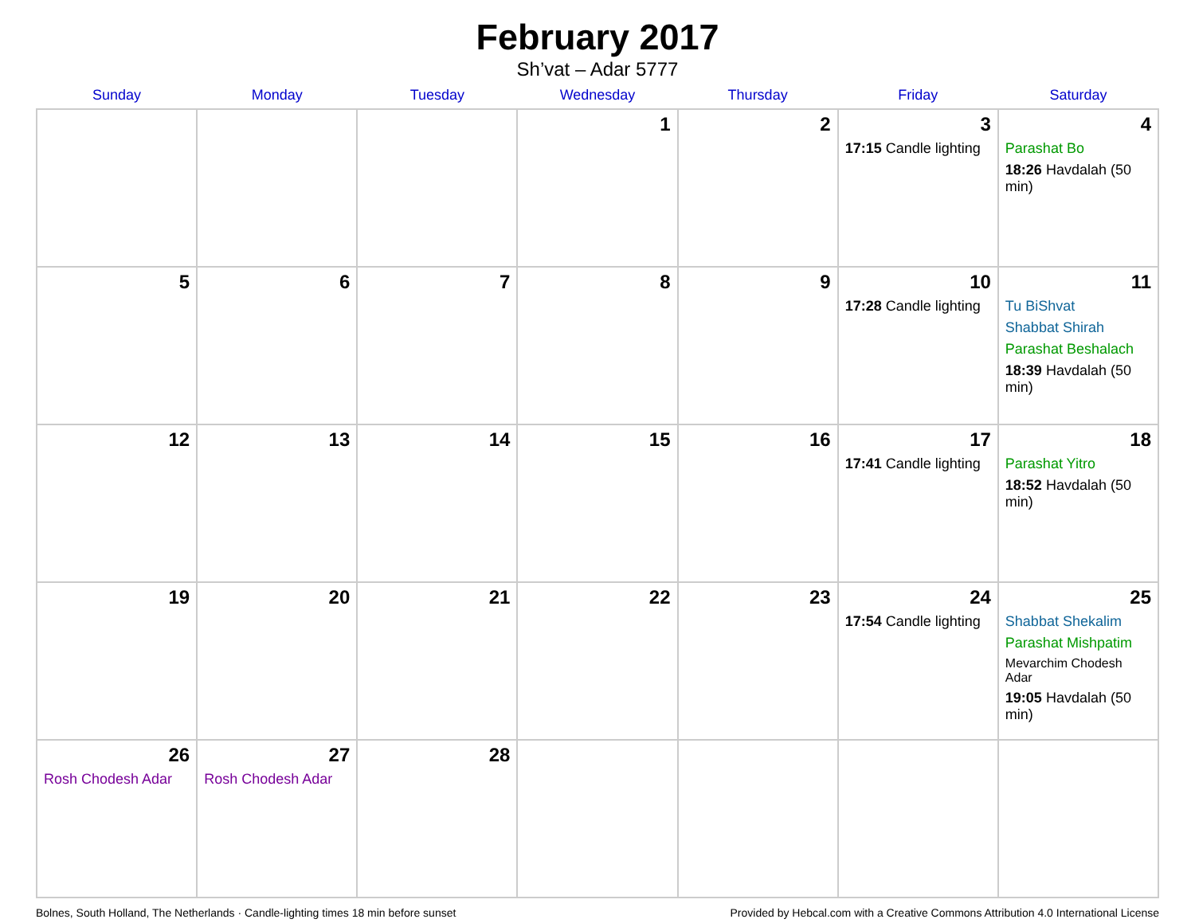February 2017
Sh’vat – Adar 5777
| Sunday | Monday | Tuesday | Wednesday | Thursday | Friday | Saturday |
| --- | --- | --- | --- | --- | --- | --- |
| | | | 1 | 2 | 3 17:15 Candle lighting | 4 Parashat Bo 18:26 Havdalah (50 min) |
| 5 | 6 | 7 | 8 | 9 | 10 17:28 Candle lighting | 11 Tu BiShvat Shabbat Shirah Parashat Beshalach 18:39 Havdalah (50 min) |
| 12 | 13 | 14 | 15 | 16 | 17 17:41 Candle lighting | 18 Parashat Yitro 18:52 Havdalah (50 min) |
| 19 | 20 | 21 | 22 | 23 | 24 17:54 Candle lighting | 25 Shabbat Shekalim Parashat Mishpatim Mevarchim Chodesh Adar 19:05 Havdalah (50 min) |
| 26 Rosh Chodesh Adar | 27 Rosh Chodesh Adar | 28 | | | | |
Bolnes, South Holland, The Netherlands · Candle-lighting times 18 min before sunset Provided by Hebcal.com with a Creative Commons Attribution 4.0 International License